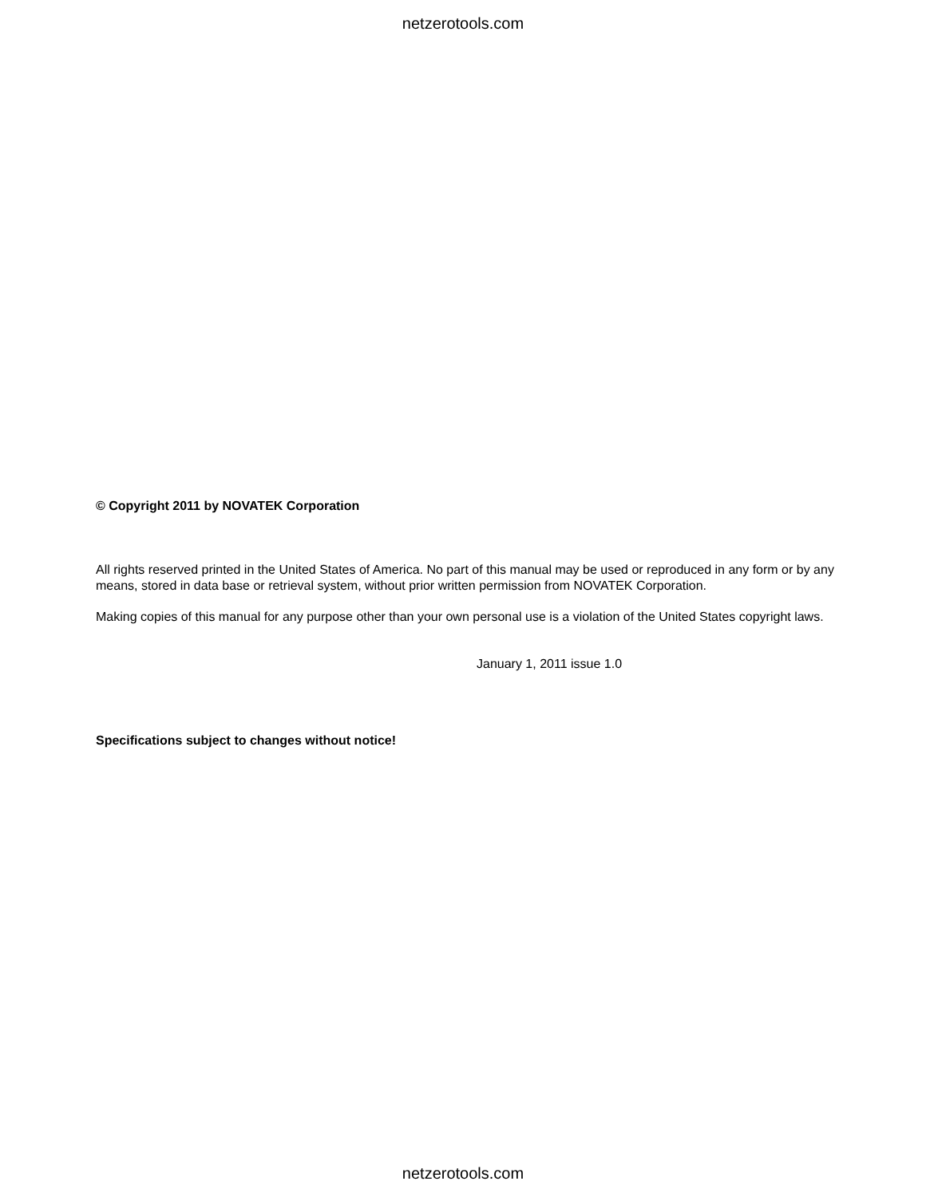netzerotools.com
© Copyright 2011 by NOVATEK Corporation
All rights reserved printed in the United States of America. No part of this manual may be used or reproduced in any form or by any means, stored in data base or retrieval system, without prior written permission from NOVATEK Corporation.
Making copies of this manual for any purpose other than your own personal use is a violation of the United States copyright laws.
January 1, 2011 issue 1.0
Specifications subject to changes without notice!
netzerotools.com